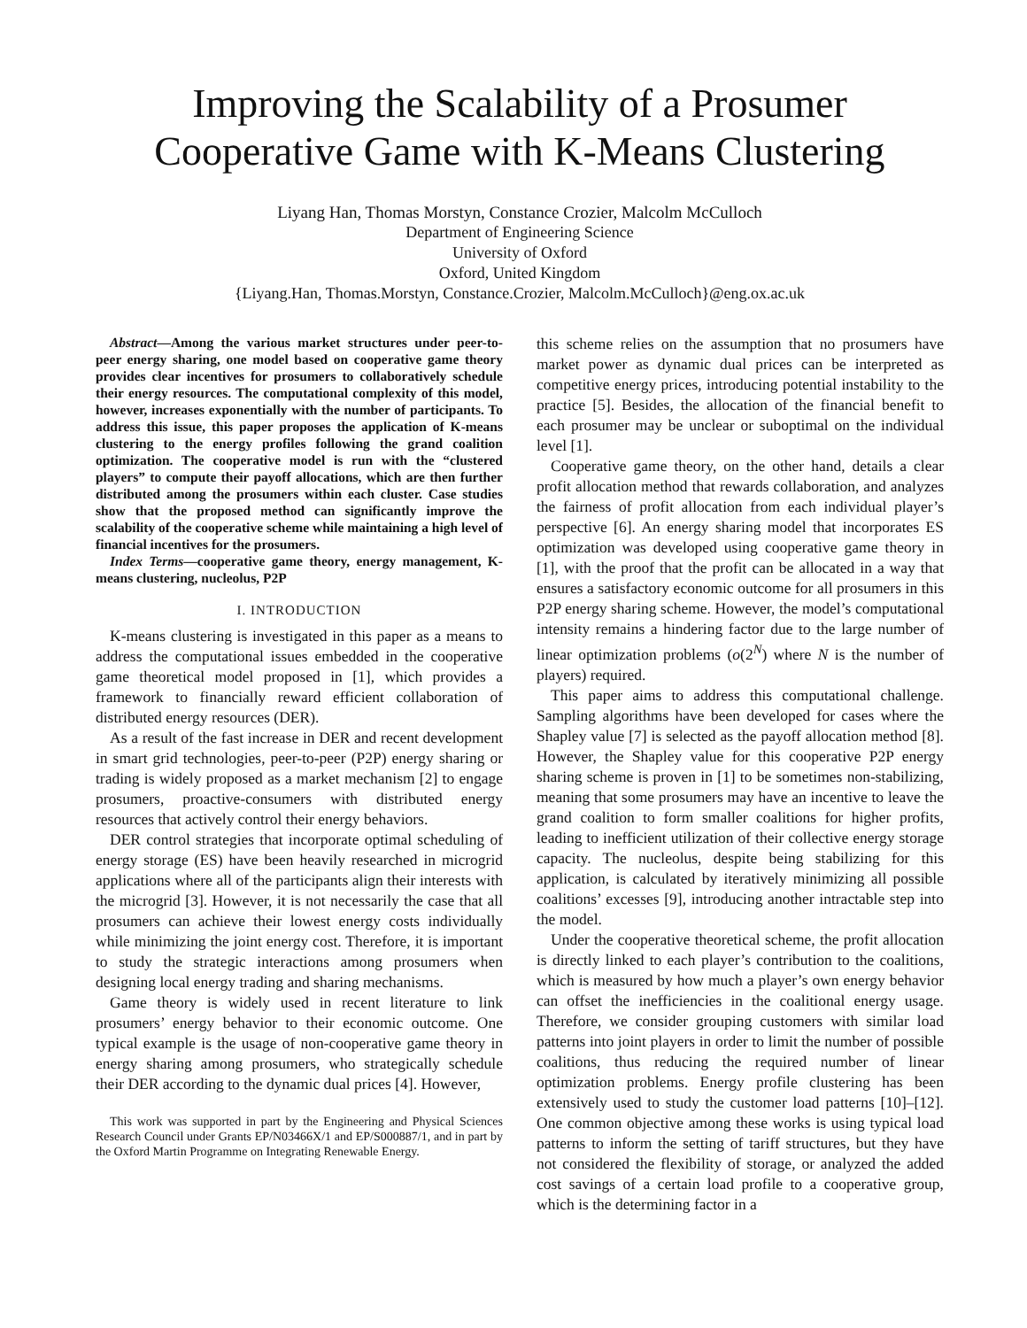Improving the Scalability of a Prosumer Cooperative Game with K-Means Clustering
Liyang Han, Thomas Morstyn, Constance Crozier, Malcolm McCulloch
Department of Engineering Science
University of Oxford
Oxford, United Kingdom
{Liyang.Han, Thomas.Morstyn, Constance.Crozier, Malcolm.McCulloch}@eng.ox.ac.uk
Abstract—Among the various market structures under peer-to-peer energy sharing, one model based on cooperative game theory provides clear incentives for prosumers to collaboratively schedule their energy resources. The computational complexity of this model, however, increases exponentially with the number of participants. To address this issue, this paper proposes the application of K-means clustering to the energy profiles following the grand coalition optimization. The cooperative model is run with the “clustered players” to compute their payoff allocations, which are then further distributed among the prosumers within each cluster. Case studies show that the proposed method can significantly improve the scalability of the cooperative scheme while maintaining a high level of financial incentives for the prosumers.
Index Terms—cooperative game theory, energy management, K-means clustering, nucleolus, P2P
I. INTRODUCTION
K-means clustering is investigated in this paper as a means to address the computational issues embedded in the cooperative game theoretical model proposed in [1], which provides a framework to financially reward efficient collaboration of distributed energy resources (DER).
As a result of the fast increase in DER and recent development in smart grid technologies, peer-to-peer (P2P) energy sharing or trading is widely proposed as a market mechanism [2] to engage prosumers, proactive-consumers with distributed energy resources that actively control their energy behaviors.
DER control strategies that incorporate optimal scheduling of energy storage (ES) have been heavily researched in microgrid applications where all of the participants align their interests with the microgrid [3]. However, it is not necessarily the case that all prosumers can achieve their lowest energy costs individually while minimizing the joint energy cost. Therefore, it is important to study the strategic interactions among prosumers when designing local energy trading and sharing mechanisms.
Game theory is widely used in recent literature to link prosumers’ energy behavior to their economic outcome. One typical example is the usage of non-cooperative game theory in energy sharing among prosumers, who strategically schedule their DER according to the dynamic dual prices [4]. However,
This work was supported in part by the Engineering and Physical Sciences Research Council under Grants EP/N03466X/1 and EP/S000887/1, and in part by the Oxford Martin Programme on Integrating Renewable Energy.
this scheme relies on the assumption that no prosumers have market power as dynamic dual prices can be interpreted as competitive energy prices, introducing potential instability to the practice [5]. Besides, the allocation of the financial benefit to each prosumer may be unclear or suboptimal on the individual level [1].
Cooperative game theory, on the other hand, details a clear profit allocation method that rewards collaboration, and analyzes the fairness of profit allocation from each individual player’s perspective [6]. An energy sharing model that incorporates ES optimization was developed using cooperative game theory in [1], with the proof that the profit can be allocated in a way that ensures a satisfactory economic outcome for all prosumers in this P2P energy sharing scheme. However, the model’s computational intensity remains a hindering factor due to the large number of linear optimization problems (o(2<sup>N</sup>) where N is the number of players) required.
This paper aims to address this computational challenge. Sampling algorithms have been developed for cases where the Shapley value [7] is selected as the payoff allocation method [8]. However, the Shapley value for this cooperative P2P energy sharing scheme is proven in [1] to be sometimes non-stabilizing, meaning that some prosumers may have an incentive to leave the grand coalition to form smaller coalitions for higher profits, leading to inefficient utilization of their collective energy storage capacity. The nucleolus, despite being stabilizing for this application, is calculated by iteratively minimizing all possible coalitions’ excesses [9], introducing another intractable step into the model.
Under the cooperative theoretical scheme, the profit allocation is directly linked to each player’s contribution to the coalitions, which is measured by how much a player’s own energy behavior can offset the inefficiencies in the coalitional energy usage. Therefore, we consider grouping customers with similar load patterns into joint players in order to limit the number of possible coalitions, thus reducing the required number of linear optimization problems. Energy profile clustering has been extensively used to study the customer load patterns [10]–[12]. One common objective among these works is using typical load patterns to inform the setting of tariff structures, but they have not considered the flexibility of storage, or analyzed the added cost savings of a certain load profile to a cooperative group, which is the determining factor in a